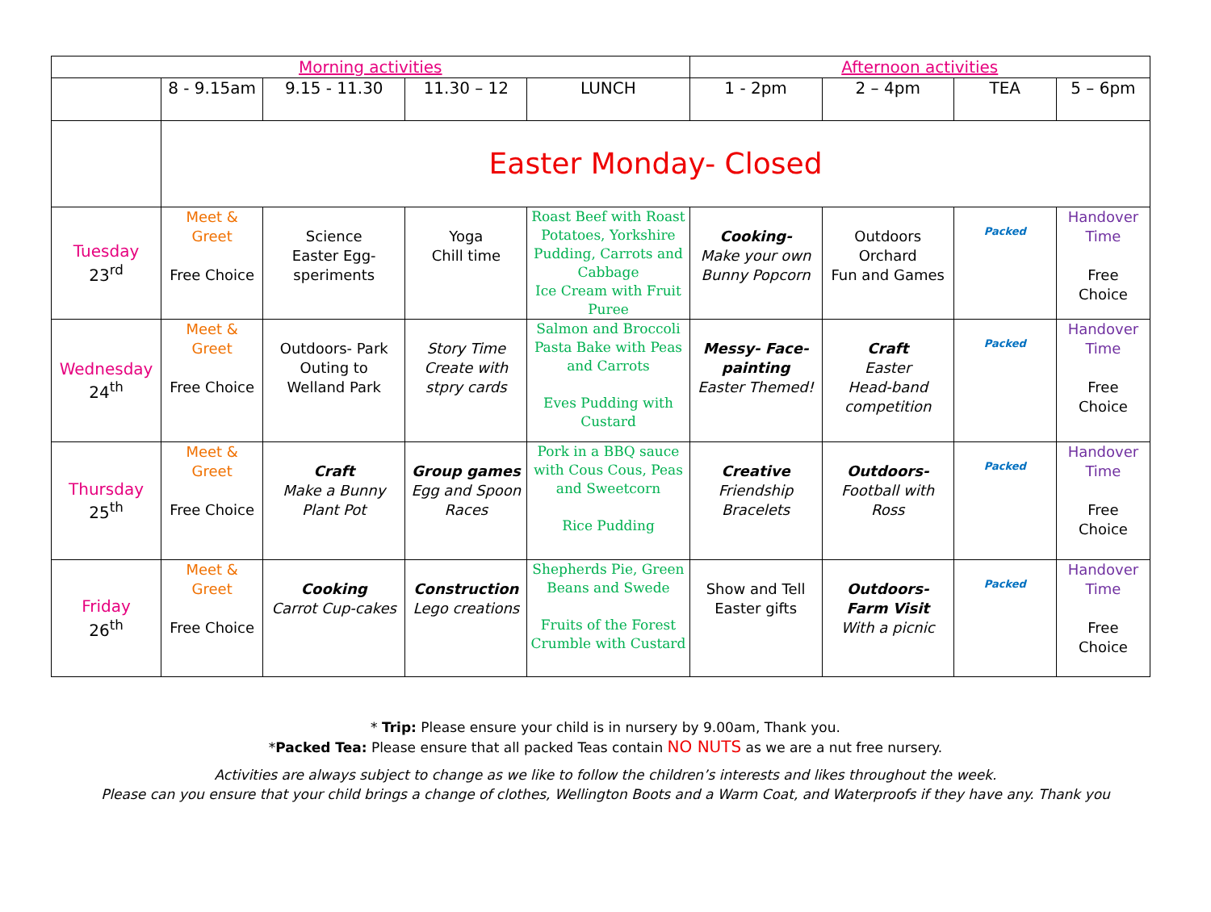| Morning activities | | | | | Afternoon activities | | | |
| --- | --- | --- | --- | --- | --- | --- | --- | --- |
| | 8 - 9.15am | 9.15 - 11.30 | 11.30 – 12 | LUNCH | 1 - 2pm | 2 – 4pm | TEA | 5 – 6pm |
| | Easter Monday- Closed | | | | | | | |
| Tuesday 23<sup>rd</sup> | Meet & Greet Free Choice | Science Easter Egg-speriments | Yoga Chill time | Roast Beef with Roast Potatoes, Yorkshire Pudding, Carrots and Cabbage Ice Cream with Fruit Puree | Cooking- Make your own Bunny Popcorn | Outdoors Orchard Fun and Games | Packed | Handover Time Free Choice |
| Wednesday 24<sup>th</sup> | Meet & Greet Free Choice | Outdoors- Park Outing to Welland Park | Story Time Create with stpry cards | Salmon and Broccoli Pasta Bake with Peas and Carrots Eves Pudding with Custard | Messy- Face-painting Easter Themed! | Craft Easter Head-band competition | Packed | Handover Time Free Choice |
| Thursday 25<sup>th</sup> | Meet & Greet Free Choice | Craft Make a Bunny Plant Pot | Group games Egg and Spoon Races | Pork in a BBQ sauce with Cous Cous, Peas and Sweetcorn Rice Pudding | Creative Friendship Bracelets | Outdoors- Football with Ross | Packed | Handover Time Free Choice |
| Friday 26<sup>th</sup> | Meet & Greet Free Choice | Cooking Carrot Cup-cakes | Construction Lego creations | Shepherds Pie, Green Beans and Swede Fruits of the Forest Crumble with Custard | Show and Tell Easter gifts | Outdoors- Farm Visit With a picnic | Packed | Handover Time Free Choice |
* Trip: Please ensure your child is in nursery by 9.00am, Thank you.
*Packed Tea: Please ensure that all packed Teas contain NO NUTS as we are a nut free nursery.
Activities are always subject to change as we like to follow the children’s interests and likes throughout the week.
Please can you ensure that your child brings a change of clothes, Wellington Boots and a Warm Coat, and Waterproofs if they have any. Thank you